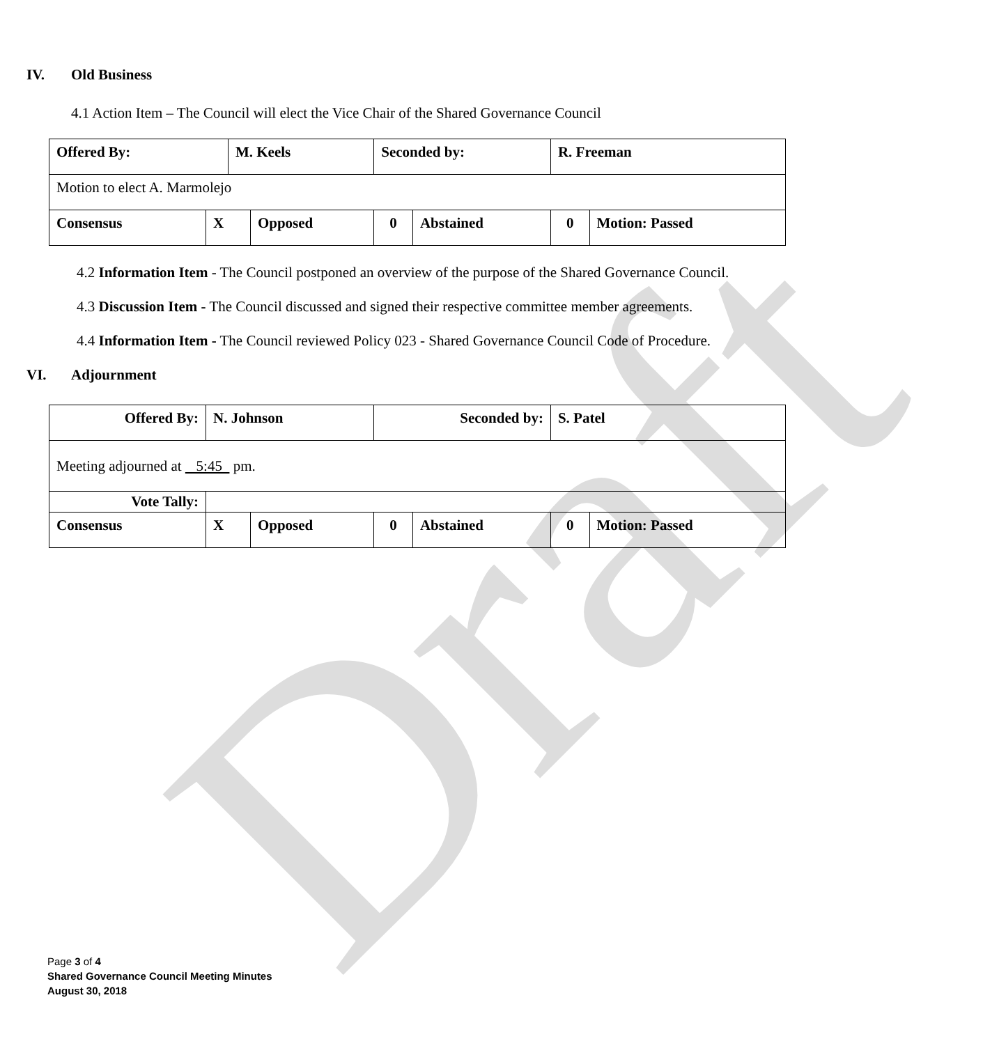Draft
IV. Old Business
4.1 Action Item – The Council will elect the Vice Chair of the Shared Governance Council
| Offered By: | | M. Keels | | Seconded by: | | R. Freeman | |
| Motion to elect A. Marmolejo | | | | | | | |
| Consensus | X | | Opposed | 0 | Abstained | 0 | Motion: Passed |
4.2 Information Item - The Council postponed an overview of the purpose of the Shared Governance Council.
4.3 Discussion Item - The Council discussed and signed their respective committee member agreements.
4.4 Information Item - The Council reviewed Policy 023 - Shared Governance Council Code of Procedure.
VI. Adjournment
| Offered By: | N. Johnson | | Seconded by: | | S. Patel | |
| Meeting adjourned at 5:45 pm. | | | | | | |
| Vote Tally: | | | | | | |
| Consensus | X | Opposed | 0 | Abstained | 0 | Motion: Passed |
Page 3 of 4
Shared Governance Council Meeting Minutes
August 30, 2018